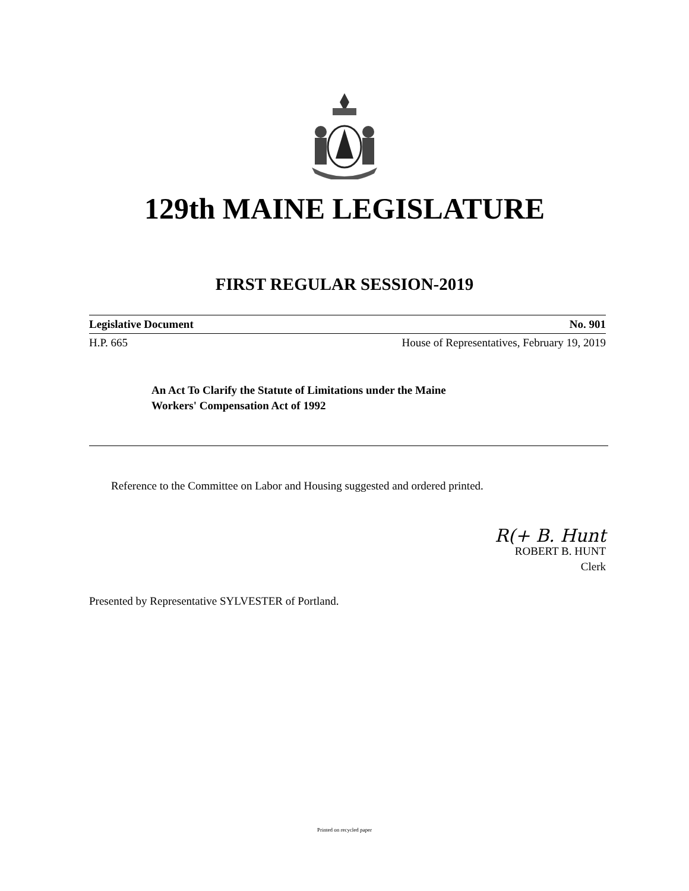129th MAINE LEGISLATURE
FIRST REGULAR SESSION-2019
Legislative Document No. 901
H.P. 665 House of Representatives, February 19, 2019
An Act To Clarify the Statute of Limitations under the Maine
Workers' Compensation Act of 1992
Reference to the Committee on Labor and Housing suggested and ordered printed.
R(+ B. Hunt
ROBERT B. HUNT
Clerk
Presented by Representative SYLVESTER of Portland.
Printed on recycled paper